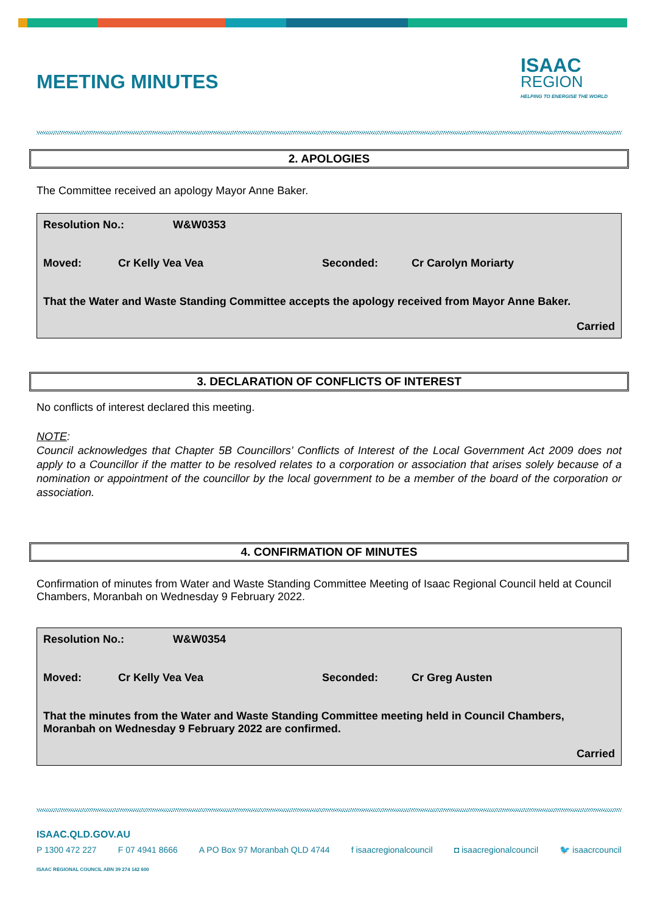ISAAC
REGION
HELPING TO ENERGISE THE WORLD
MEETING MINUTES
2. APOLOGIES
The Committee received an apology Mayor Anne Baker.
Resolution No.: W&W0353
Moved: Cr Kelly Vea Vea Seconded: Cr Carolyn Moriarty
That the Water and Waste Standing Committee accepts the apology received from Mayor Anne Baker.
Carried
3. DECLARATION OF CONFLICTS OF INTEREST
No conflicts of interest declared this meeting.
NOTE:
Council acknowledges that Chapter 5B Councillors’ Conflicts of Interest of the Local Government Act 2009 does not apply to a Councillor if the matter to be resolved relates to a corporation or association that arises solely because of a nomination or appointment of the councillor by the local government to be a member of the board of the corporation or association.
4. CONFIRMATION OF MINUTES
Confirmation of minutes from Water and Waste Standing Committee Meeting of Isaac Regional Council held at Council Chambers, Moranbah on Wednesday 9 February 2022.
Resolution No.: W&W0354
Moved: Cr Kelly Vea Vea Seconded: Cr Greg Austen
That the minutes from the Water and Waste Standing Committee meeting held in Council Chambers, Moranbah on Wednesday 9 February 2022 are confirmed.
Carried
ISAAC.QLD.GOV.AU
P 1300 472 227 F 07 4941 8666 A PO Box 97 Moranbah QLD 4744 f isaacregionalcouncil ◘ isaacregionalcouncil 🐦 isaacrcouncil
ISAAC REGIONAL COUNCIL ABN 39 274 142 600